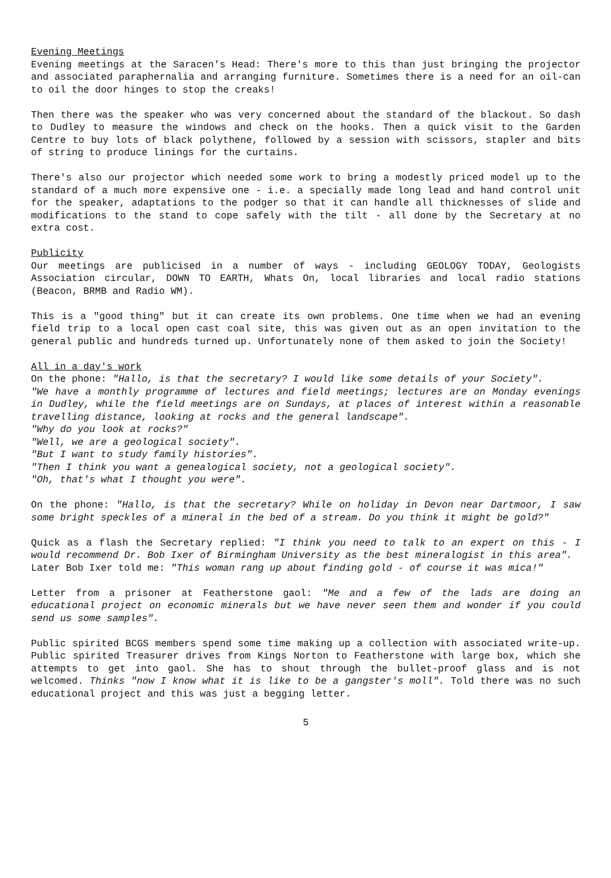Evening Meetings
Evening meetings at the Saracen's Head: There's more to this than just bringing the projector and associated paraphernalia and arranging furniture. Sometimes there is a need for an oil-can to oil the door hinges to stop the creaks!
Then there was the speaker who was very concerned about the standard of the blackout. So dash to Dudley to measure the windows and check on the hooks. Then a quick visit to the Garden Centre to buy lots of black polythene, followed by a session with scissors, stapler and bits of string to produce linings for the curtains.
There's also our projector which needed some work to bring a modestly priced model up to the standard of a much more expensive one - i.e. a specially made long lead and hand control unit for the speaker, adaptations to the podger so that it can handle all thicknesses of slide and modifications to the stand to cope safely with the tilt - all done by the Secretary at no extra cost.
Publicity
Our meetings are publicised in a number of ways - including GEOLOGY TODAY, Geologists Association circular, DOWN TO EARTH, Whats On, local libraries and local radio stations (Beacon, BRMB and Radio WM).
This is a "good thing" but it can create its own problems. One time when we had an evening field trip to a local open cast coal site, this was given out as an open invitation to the general public and hundreds turned up. Unfortunately none of them asked to join the Society!
All in a day's work
On the phone: "Hallo, is that the secretary? I would like some details of your Society".
"We have a monthly programme of lectures and field meetings; lectures are on Monday evenings in Dudley, while the field meetings are on Sundays, at places of interest within a reasonable travelling distance, looking at rocks and the general landscape".
"Why do you look at rocks?"
"Well, we are a geological society".
"But I want to study family histories".
"Then I think you want a genealogical society, not a geological society".
"Oh, that's what I thought you were".
On the phone: "Hallo, is that the secretary? While on holiday in Devon near Dartmoor, I saw some bright speckles of a mineral in the bed of a stream. Do you think it might be gold?"
Quick as a flash the Secretary replied: "I think you need to talk to an expert on this - I would recommend Dr. Bob Ixer of Birmingham University as the best mineralogist in this area".
Later Bob Ixer told me: "This woman rang up about finding gold - of course it was mica!"
Letter from a prisoner at Featherstone gaol: "Me and a few of the lads are doing an educational project on economic minerals but we have never seen them and wonder if you could send us some samples".
Public spirited BCGS members spend some time making up a collection with associated write-up. Public spirited Treasurer drives from Kings Norton to Featherstone with large box, which she attempts to get into gaol. She has to shout through the bullet-proof glass and is not welcomed. Thinks "now I know what it is like to be a gangster's moll". Told there was no such educational project and this was just a begging letter.
5